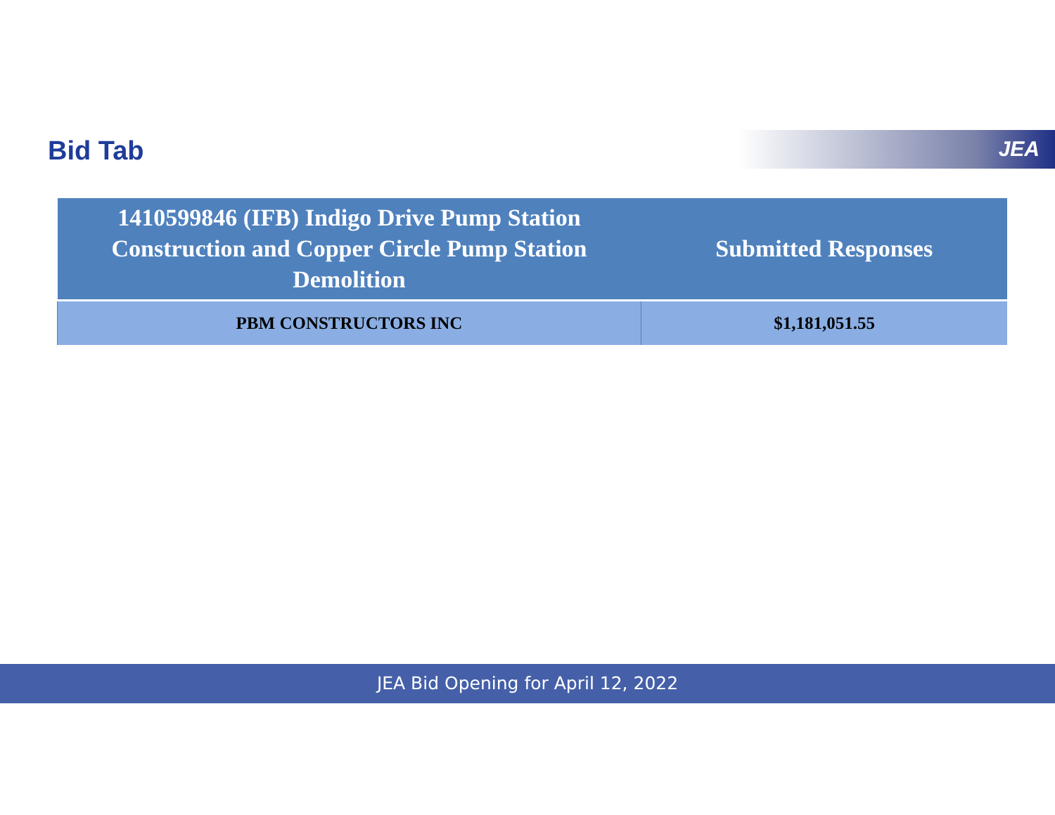Bid Tab JEA
| 1410599846 (IFB) Indigo Drive Pump Station Construction and Copper Circle Pump Station Demolition | Submitted Responses |
| --- | --- |
| PBM CONSTRUCTORS INC | $1,181,051.55 |
JEA Bid Opening for April 12, 2022